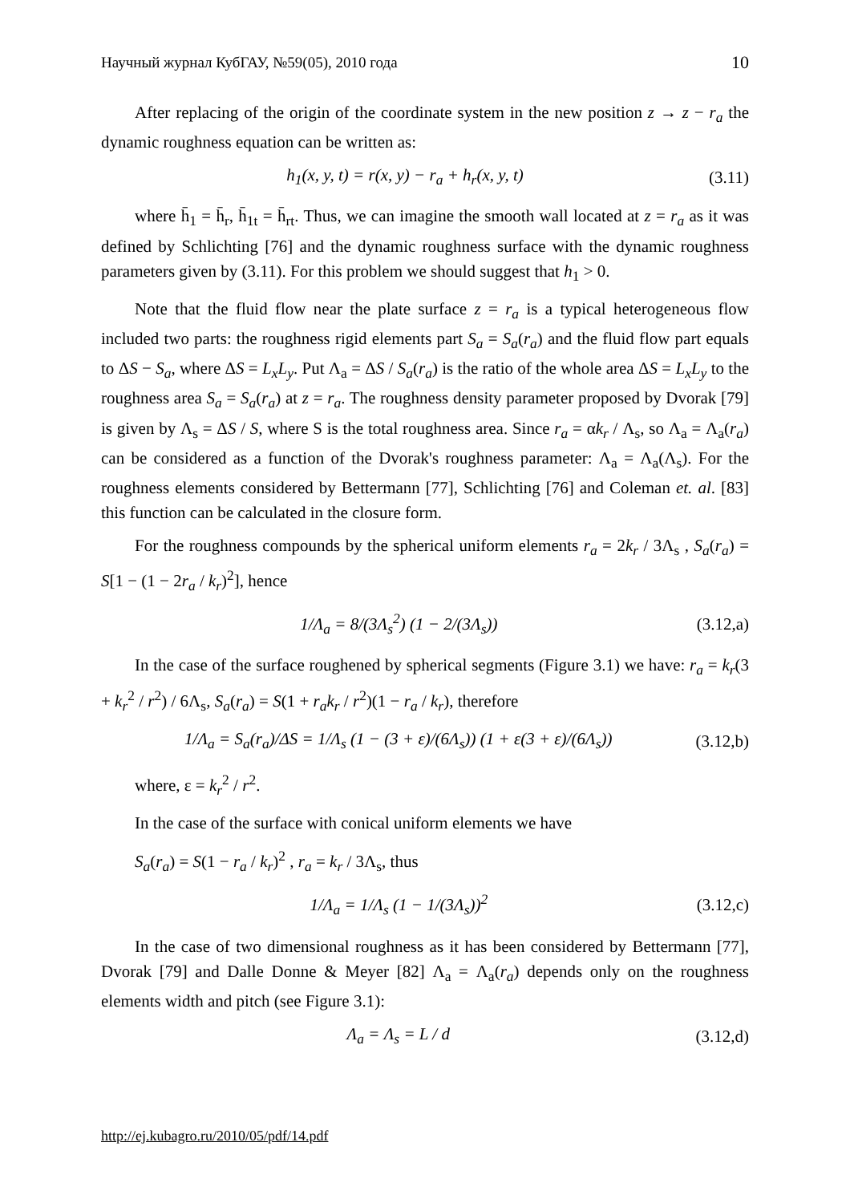Научный журнал КубГАУ, №59(05), 2010 года 10
After replacing of the origin of the coordinate system in the new position z → z − r<sub>a</sub> the dynamic roughness equation can be written as:
h<sub>1</sub>(x, y, t) = r(x, y) − r<sub>a</sub> + h<sub>r</sub>(x, y, t) (3.11)
where h̄<sub>1</sub> = h̄<sub>r</sub>, h̄<sub>1t</sub> = h̄<sub>rt</sub>. Thus, we can imagine the smooth wall located at z = r<sub>a</sub> as it was defined by Schlichting [76] and the dynamic roughness surface with the dynamic roughness parameters given by (3.11). For this problem we should suggest that h<sub>1</sub> > 0.
Note that the fluid flow near the plate surface z = r<sub>a</sub> is a typical heterogeneous flow included two parts: the roughness rigid elements part S<sub>a</sub> = S<sub>a</sub>(r<sub>a</sub>) and the fluid flow part equals to ΔS − S<sub>a</sub>, where ΔS = L<sub>x</sub>L<sub>y</sub>. Put Λ<sub>a</sub> = ΔS / S<sub>a</sub>(r<sub>a</sub>) is the ratio of the whole area ΔS = L<sub>x</sub>L<sub>y</sub> to the roughness area S<sub>a</sub> = S<sub>a</sub>(r<sub>a</sub>) at z = r<sub>a</sub>. The roughness density parameter proposed by Dvorak [79] is given by Λ<sub>s</sub> = ΔS / S, where S is the total roughness area. Since r<sub>a</sub> = αk<sub>r</sub> / Λ<sub>s</sub>, so Λ<sub>a</sub> = Λ<sub>a</sub>(r<sub>a</sub>) can be considered as a function of the Dvorak's roughness parameter: Λ<sub>a</sub> = Λ<sub>a</sub>(Λ<sub>s</sub>). For the roughness elements considered by Bettermann [77], Schlichting [76] and Coleman et. al. [83] this function can be calculated in the closure form.
For the roughness compounds by the spherical uniform elements r<sub>a</sub> = 2k<sub>r</sub> / 3Λ<sub>s</sub> , S<sub>a</sub>(r<sub>a</sub>) = S[1 − (1 − 2r<sub>a</sub> / k<sub>r</sub>)<sup>2</sup>], hence
1/Λ<sub>a</sub> = 8/(3Λ<sub>s</sub><sup>2</sup>) (1 − 2/(3Λ<sub>s</sub>)) (3.12,a)
In the case of the surface roughened by spherical segments (Figure 3.1) we have: r<sub>a</sub> = k<sub>r</sub>(3 + k<sub>r</sub><sup>2</sup> / r<sup>2</sup>) / 6Λ<sub>s</sub>, S<sub>a</sub>(r<sub>a</sub>) = S(1 + r<sub>a</sub>k<sub>r</sub> / r<sup>2</sup>)(1 − r<sub>a</sub> / k<sub>r</sub>), therefore
1/Λ<sub>a</sub> = S<sub>a</sub>(r<sub>a</sub>)/ΔS = 1/Λ<sub>s</sub> (1 − (3 + ε)/(6Λ<sub>s</sub>)) (1 + ε(3 + ε)/(6Λ<sub>s</sub>)) (3.12,b)
where, ε = k<sub>r</sub><sup>2</sup> / r<sup>2</sup>.
In the case of the surface with conical uniform elements we have
S<sub>a</sub>(r<sub>a</sub>) = S(1 − r<sub>a</sub> / k<sub>r</sub>)<sup>2</sup> , r<sub>a</sub> = k<sub>r</sub> / 3Λ<sub>s</sub>, thus
1/Λ<sub>a</sub> = 1/Λ<sub>s</sub> (1 − 1/(3Λ<sub>s</sub>))<sup>2</sup> (3.12,c)
In the case of two dimensional roughness as it has been considered by Bettermann [77], Dvorak [79] and Dalle Donne & Meyer [82] Λ<sub>a</sub> = Λ<sub>a</sub>(r<sub>a</sub>) depends only on the roughness elements width and pitch (see Figure 3.1):
Λ<sub>a</sub> = Λ<sub>s</sub> = L / d (3.12,d)
http://ej.kubagro.ru/2010/05/pdf/14.pdf